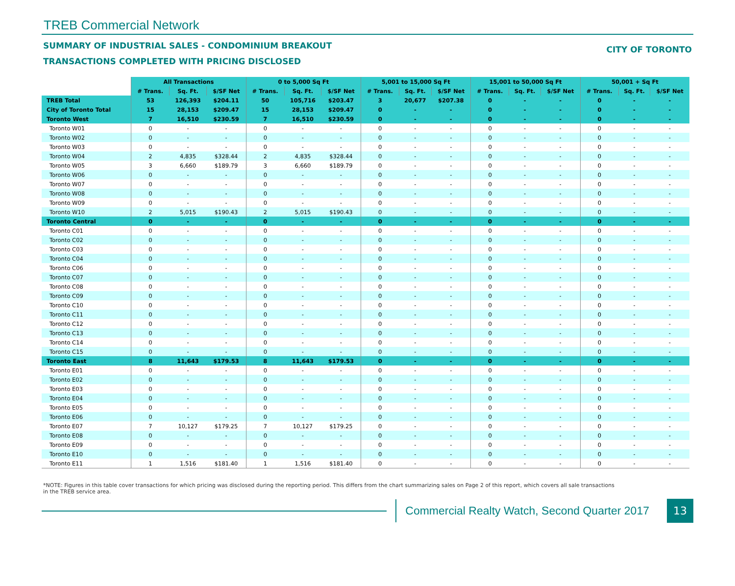TREB Commercial Network
SUMMARY OF INDUSTRIAL SALES - CONDOMINIUM BREAKOUT
TRANSACTIONS COMPLETED WITH PRICING DISCLOSED
CITY OF TORONTO
| | All Transactions | | | 0 to 5,000 Sq Ft | | | 5,001 to 15,000 Sq Ft | | | 15,001 to 50,000 Sq Ft | | | 50,001 + Sq Ft | | |
| | # Trans. | Sq. Ft. | $/SF Net | # Trans. | Sq. Ft. | $/SF Net | # Trans. | Sq. Ft. | $/SF Net | # Trans. | Sq. Ft. | $/SF Net | # Trans. | Sq. Ft. | $/SF Net |
| TREB Total | 53 | 126,393 | $204.11 | 50 | 105,716 | $203.47 | 3 | 20,677 | $207.38 | 0 | - | - | 0 | - | - |
| City of Toronto Total | 15 | 28,153 | $209.47 | 15 | 28,153 | $209.47 | 0 | - | - | 0 | - | - | 0 | - | - |
| Toronto West | 7 | 16,510 | $230.59 | 7 | 16,510 | $230.59 | 0 | - | - | 0 | - | - | 0 | - | - |
| Toronto W01 | 0 | - | - | 0 | - | - | 0 | - | - | 0 | - | - | 0 | - | - |
| Toronto W02 | 0 | - | - | 0 | - | - | 0 | - | - | 0 | - | - | 0 | - | - |
| Toronto W03 | 0 | - | - | 0 | - | - | 0 | - | - | 0 | - | - | 0 | - | - |
| Toronto W04 | 2 | 4,835 | $328.44 | 2 | 4,835 | $328.44 | 0 | - | - | 0 | - | - | 0 | - | - |
| Toronto W05 | 3 | 6,660 | $189.79 | 3 | 6,660 | $189.79 | 0 | - | - | 0 | - | - | 0 | - | - |
| Toronto W06 | 0 | - | - | 0 | - | - | 0 | - | - | 0 | - | - | 0 | - | - |
| Toronto W07 | 0 | - | - | 0 | - | - | 0 | - | - | 0 | - | - | 0 | - | - |
| Toronto W08 | 0 | - | - | 0 | - | - | 0 | - | - | 0 | - | - | 0 | - | - |
| Toronto W09 | 0 | - | - | 0 | - | - | 0 | - | - | 0 | - | - | 0 | - | - |
| Toronto W10 | 2 | 5,015 | $190.43 | 2 | 5,015 | $190.43 | 0 | - | - | 0 | - | - | 0 | - | - |
| Toronto Central | 0 | - | - | 0 | - | - | 0 | - | - | 0 | - | - | 0 | - | - |
| Toronto C01 | 0 | - | - | 0 | - | - | 0 | - | - | 0 | - | - | 0 | - | - |
| Toronto C02 | 0 | - | - | 0 | - | - | 0 | - | - | 0 | - | - | 0 | - | - |
| Toronto C03 | 0 | - | - | 0 | - | - | 0 | - | - | 0 | - | - | 0 | - | - |
| Toronto C04 | 0 | - | - | 0 | - | - | 0 | - | - | 0 | - | - | 0 | - | - |
| Toronto C06 | 0 | - | - | 0 | - | - | 0 | - | - | 0 | - | - | 0 | - | - |
| Toronto C07 | 0 | - | - | 0 | - | - | 0 | - | - | 0 | - | - | 0 | - | - |
| Toronto C08 | 0 | - | - | 0 | - | - | 0 | - | - | 0 | - | - | 0 | - | - |
| Toronto C09 | 0 | - | - | 0 | - | - | 0 | - | - | 0 | - | - | 0 | - | - |
| Toronto C10 | 0 | - | - | 0 | - | - | 0 | - | - | 0 | - | - | 0 | - | - |
| Toronto C11 | 0 | - | - | 0 | - | - | 0 | - | - | 0 | - | - | 0 | - | - |
| Toronto C12 | 0 | - | - | 0 | - | - | 0 | - | - | 0 | - | - | 0 | - | - |
| Toronto C13 | 0 | - | - | 0 | - | - | 0 | - | - | 0 | - | - | 0 | - | - |
| Toronto C14 | 0 | - | - | 0 | - | - | 0 | - | - | 0 | - | - | 0 | - | - |
| Toronto C15 | 0 | - | - | 0 | - | - | 0 | - | - | 0 | - | - | 0 | - | - |
| Toronto East | 8 | 11,643 | $179.53 | 8 | 11,643 | $179.53 | 0 | - | - | 0 | - | - | 0 | - | - |
| Toronto E01 | 0 | - | - | 0 | - | - | 0 | - | - | 0 | - | - | 0 | - | - |
| Toronto E02 | 0 | - | - | 0 | - | - | 0 | - | - | 0 | - | - | 0 | - | - |
| Toronto E03 | 0 | - | - | 0 | - | - | 0 | - | - | 0 | - | - | 0 | - | - |
| Toronto E04 | 0 | - | - | 0 | - | - | 0 | - | - | 0 | - | - | 0 | - | - |
| Toronto E05 | 0 | - | - | 0 | - | - | 0 | - | - | 0 | - | - | 0 | - | - |
| Toronto E06 | 0 | - | - | 0 | - | - | 0 | - | - | 0 | - | - | 0 | - | - |
| Toronto E07 | 7 | 10,127 | $179.25 | 7 | 10,127 | $179.25 | 0 | - | - | 0 | - | - | 0 | - | - |
| Toronto E08 | 0 | - | - | 0 | - | - | 0 | - | - | 0 | - | - | 0 | - | - |
| Toronto E09 | 0 | - | - | 0 | - | - | 0 | - | - | 0 | - | - | 0 | - | - |
| Toronto E10 | 0 | - | - | 0 | - | - | 0 | - | - | 0 | - | - | 0 | - | - |
| Toronto E11 | 1 | 1,516 | $181.40 | 1 | 1,516 | $181.40 | 0 | - | - | 0 | - | - | 0 | - | - |
*NOTE: Figures in this table cover transactions for which pricing was disclosed during the reporting period. This differs from the chart summarizing sales on Page 2 of this report, which covers all sale transactions in the TREB service area.
Commercial Realty Watch, Second Quarter 2017
13